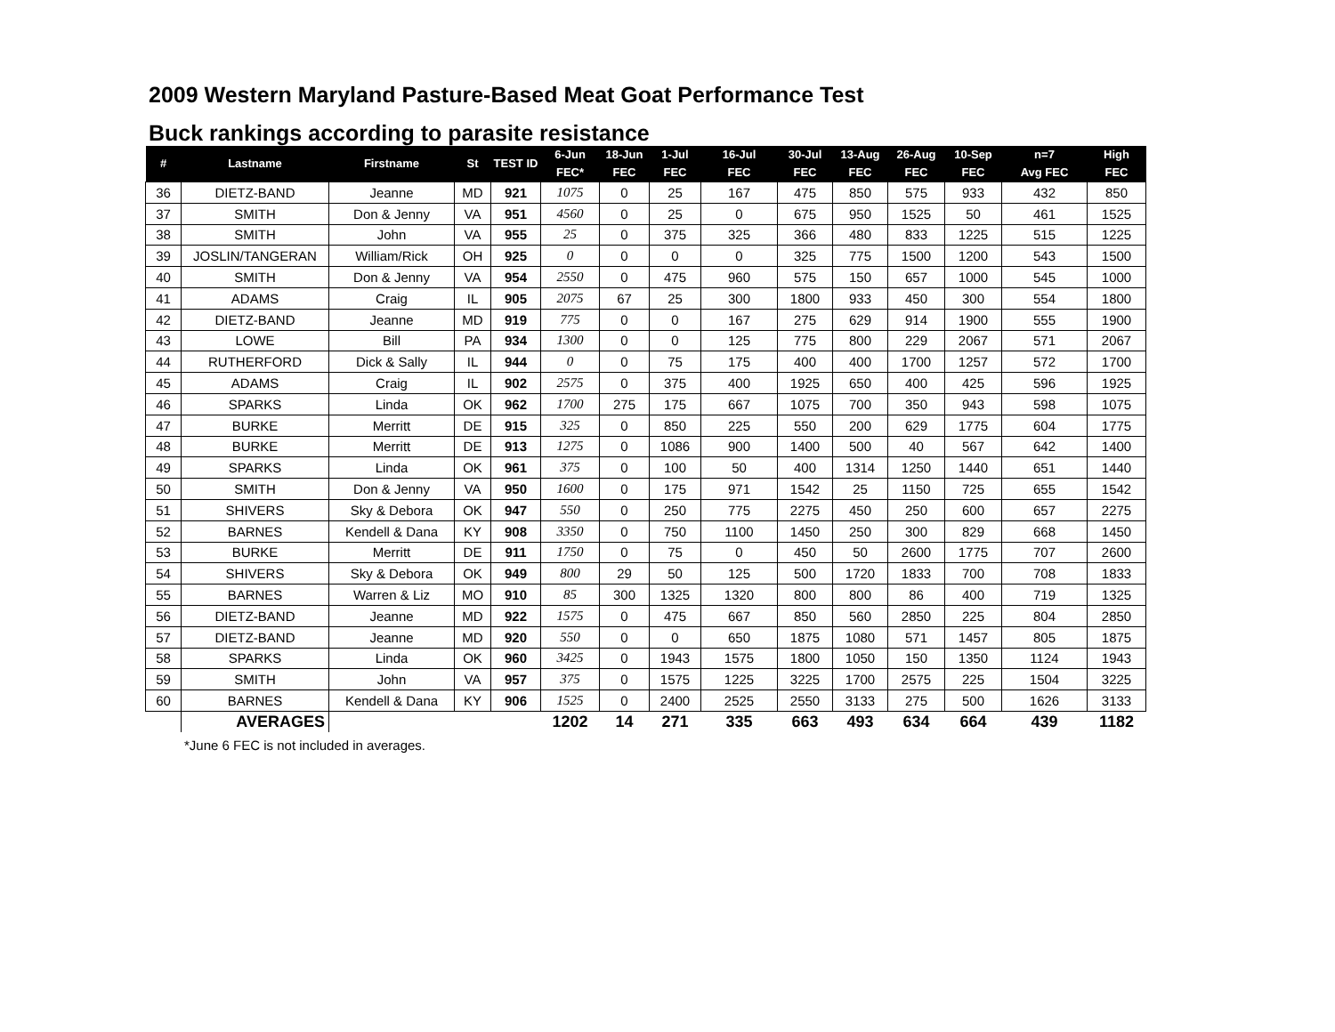2009 Western Maryland Pasture-Based Meat Goat Performance Test
Buck rankings according to parasite resistance
| # | Lastname | Firstname | St | TEST ID | 6-Jun FEC* | 18-Jun FEC | 1-Jul FEC | 16-Jul FEC | 30-Jul FEC | 13-Aug FEC | 26-Aug FEC | 10-Sep FEC | n=7 Avg FEC | High FEC |
| --- | --- | --- | --- | --- | --- | --- | --- | --- | --- | --- | --- | --- | --- | --- |
| 36 | DIETZ-BAND | Jeanne | MD | 921 | 1075 | 0 | 25 | 167 | 475 | 850 | 575 | 933 | 432 | 850 |
| 37 | SMITH | Don & Jenny | VA | 951 | 4560 | 0 | 25 | 0 | 675 | 950 | 1525 | 50 | 461 | 1525 |
| 38 | SMITH | John | VA | 955 | 25 | 0 | 375 | 325 | 366 | 480 | 833 | 1225 | 515 | 1225 |
| 39 | JOSLIN/TANGERAN | William/Rick | OH | 925 | 0 | 0 | 0 | 0 | 325 | 775 | 1500 | 1200 | 543 | 1500 |
| 40 | SMITH | Don & Jenny | VA | 954 | 2550 | 0 | 475 | 960 | 575 | 150 | 657 | 1000 | 545 | 1000 |
| 41 | ADAMS | Craig | IL | 905 | 2075 | 67 | 25 | 300 | 1800 | 933 | 450 | 300 | 554 | 1800 |
| 42 | DIETZ-BAND | Jeanne | MD | 919 | 775 | 0 | 0 | 167 | 275 | 629 | 914 | 1900 | 555 | 1900 |
| 43 | LOWE | Bill | PA | 934 | 1300 | 0 | 0 | 125 | 775 | 800 | 229 | 2067 | 571 | 2067 |
| 44 | RUTHERFORD | Dick & Sally | IL | 944 | 0 | 0 | 75 | 175 | 400 | 400 | 1700 | 1257 | 572 | 1700 |
| 45 | ADAMS | Craig | IL | 902 | 2575 | 0 | 375 | 400 | 1925 | 650 | 400 | 425 | 596 | 1925 |
| 46 | SPARKS | Linda | OK | 962 | 1700 | 275 | 175 | 667 | 1075 | 700 | 350 | 943 | 598 | 1075 |
| 47 | BURKE | Merritt | DE | 915 | 325 | 0 | 850 | 225 | 550 | 200 | 629 | 1775 | 604 | 1775 |
| 48 | BURKE | Merritt | DE | 913 | 1275 | 0 | 1086 | 900 | 1400 | 500 | 40 | 567 | 642 | 1400 |
| 49 | SPARKS | Linda | OK | 961 | 375 | 0 | 100 | 50 | 400 | 1314 | 1250 | 1440 | 651 | 1440 |
| 50 | SMITH | Don & Jenny | VA | 950 | 1600 | 0 | 175 | 971 | 1542 | 25 | 1150 | 725 | 655 | 1542 |
| 51 | SHIVERS | Sky & Debora | OK | 947 | 550 | 0 | 250 | 775 | 2275 | 450 | 250 | 600 | 657 | 2275 |
| 52 | BARNES | Kendell & Dana | KY | 908 | 3350 | 0 | 750 | 1100 | 1450 | 250 | 300 | 829 | 668 | 1450 |
| 53 | BURKE | Merritt | DE | 911 | 1750 | 0 | 75 | 0 | 450 | 50 | 2600 | 1775 | 707 | 2600 |
| 54 | SHIVERS | Sky & Debora | OK | 949 | 800 | 29 | 50 | 125 | 500 | 1720 | 1833 | 700 | 708 | 1833 |
| 55 | BARNES | Warren & Liz | MO | 910 | 85 | 300 | 1325 | 1320 | 800 | 800 | 86 | 400 | 719 | 1325 |
| 56 | DIETZ-BAND | Jeanne | MD | 922 | 1575 | 0 | 475 | 667 | 850 | 560 | 2850 | 225 | 804 | 2850 |
| 57 | DIETZ-BAND | Jeanne | MD | 920 | 550 | 0 | 0 | 650 | 1875 | 1080 | 571 | 1457 | 805 | 1875 |
| 58 | SPARKS | Linda | OK | 960 | 3425 | 0 | 1943 | 1575 | 1800 | 1050 | 150 | 1350 | 1124 | 1943 |
| 59 | SMITH | John | VA | 957 | 375 | 0 | 1575 | 1225 | 3225 | 1700 | 2575 | 225 | 1504 | 3225 |
| 60 | BARNES | Kendell & Dana | KY | 906 | 1525 | 0 | 2400 | 2525 | 2550 | 3133 | 275 | 500 | 1626 | 3133 |
| | AVERAGES | | | | 1202 | 14 | 271 | 335 | 663 | 493 | 634 | 664 | 439 | 1182 |
*June 6 FEC is not included in averages.